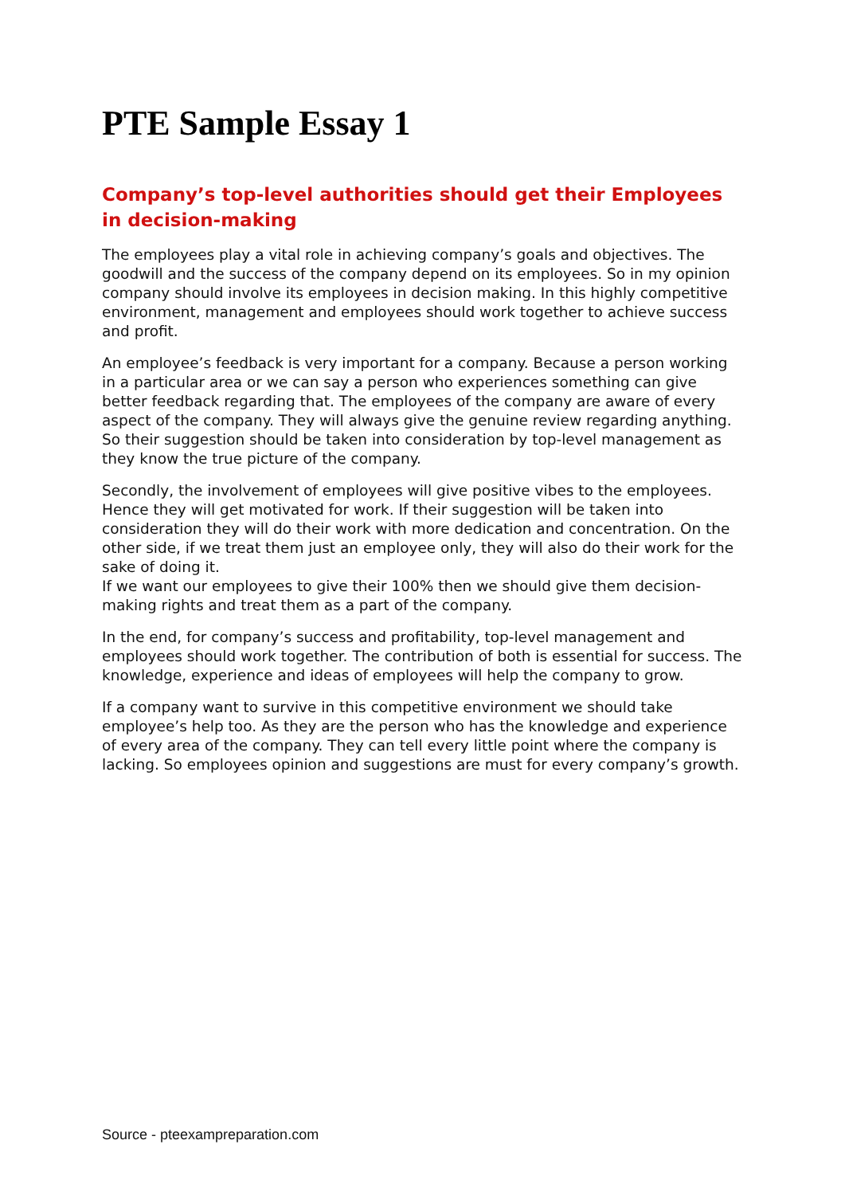PTE Sample Essay 1
Company’s top-level authorities should get their Employees in decision-making
The employees play a vital role in achieving company’s goals and objectives. The goodwill and the success of the company depend on its employees. So in my opinion company should involve its employees in decision making. In this highly competitive environment, management and employees should work together to achieve success and profit.
An employee’s feedback is very important for a company. Because a person working in a particular area or we can say a person who experiences something can give better feedback regarding that. The employees of the company are aware of every aspect of the company. They will always give the genuine review regarding anything. So their suggestion should be taken into consideration by top-level management as they know the true picture of the company.
Secondly, the involvement of employees will give positive vibes to the employees. Hence they will get motivated for work. If their suggestion will be taken into consideration they will do their work with more dedication and concentration. On the other side, if we treat them just an employee only, they will also do their work for the sake of doing it.
If we want our employees to give their 100% then we should give them decision-making rights and treat them as a part of the company.
In the end, for company’s success and profitability, top-level management and employees should work together. The contribution of both is essential for success. The knowledge, experience and ideas of employees will help the company to grow.
If a company want to survive in this competitive environment we should take employee’s help too. As they are the person who has the knowledge and experience of every area of the company. They can tell every little point where the company is lacking. So employees opinion and suggestions are must for every company’s growth.
Source - pteexampreparation.com